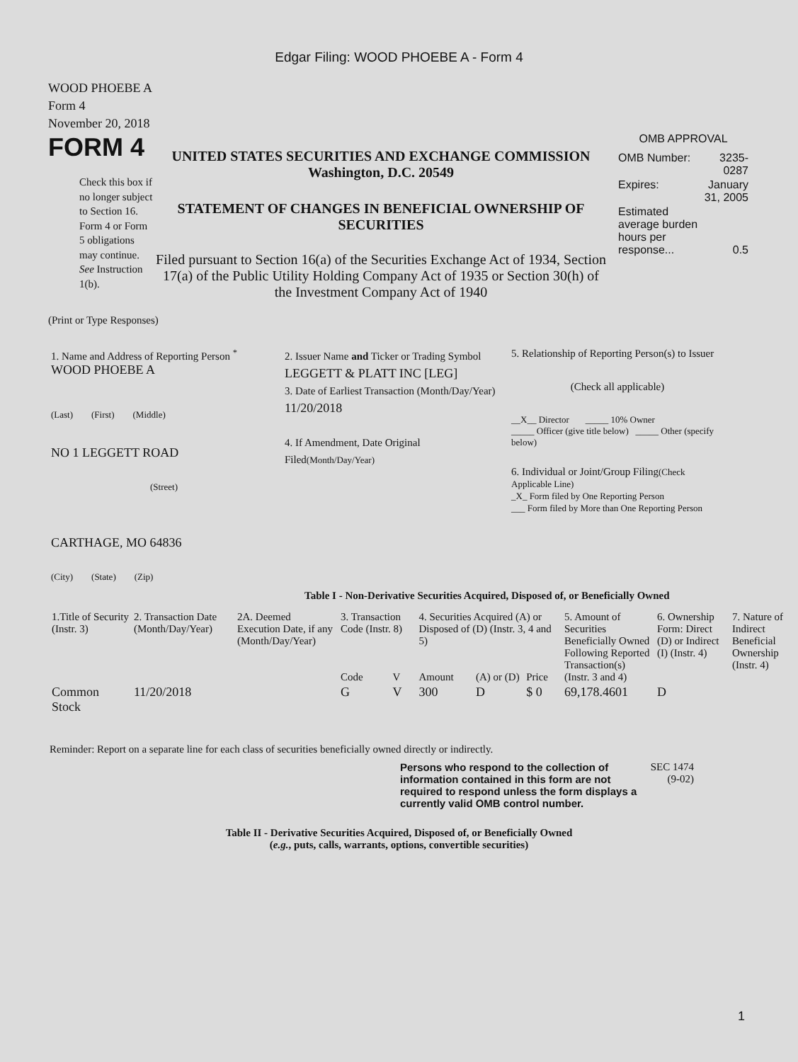Edgar Filing: WOOD PHOEBE A - Form 4
WOOD PHOEBE A
Form 4
November 20, 2018
FORM 4
Check this box if no longer subject to Section 16. Form 4 or Form 5 obligations may continue. See Instruction 1(b).
UNITED STATES SECURITIES AND EXCHANGE COMMISSION
Washington, D.C. 20549
STATEMENT OF CHANGES IN BENEFICIAL OWNERSHIP OF SECURITIES
Filed pursuant to Section 16(a) of the Securities Exchange Act of 1934, Section 17(a) of the Public Utility Holding Company Act of 1935 or Section 30(h) of the Investment Company Act of 1940
OMB APPROVAL
| OMB Number: | 3235-0287 |
| Expires: | January 31, 2005 |
| Estimated average burden hours per response... | 0.5 |
(Print or Type Responses)
1. Name and Address of Reporting Person <sup>*</sup>
WOOD PHOEBE A
(Last) (First) (Middle)
NO 1 LEGGETT ROAD
(Street)
CARTHAGE, MO 64836
(City) (State) (Zip)
2. Issuer Name and Ticker or Trading Symbol
LEGGETT & PLATT INC [LEG]
3. Date of Earliest Transaction (Month/Day/Year)
11/20/2018
4. If Amendment, Date Original Filed(Month/Day/Year)
5. Relationship of Reporting Person(s) to Issuer
(Check all applicable)
__X__ Director _____ 10% Owner
_____ Officer (give title below) _____ Other (specify below)
6. Individual or Joint/Group Filing(Check Applicable Line)
_X_ Form filed by One Reporting Person
___ Form filed by More than One Reporting Person
Table I - Non-Derivative Securities Acquired, Disposed of, or Beneficially Owned
| 1.Title of Security (Instr. 3) | 2. Transaction Date (Month/Day/Year) | 2A. Deemed Execution Date, if any (Month/Day/Year) | 3. Transaction Code (Instr. 8) | | 4. Securities Acquired (A) or Disposed of (D) (Instr. 3, 4 and 5) | | | 5. Amount of Securities Beneficially Owned Following Reported Transaction(s) (Instr. 3 and 4) | 6. Ownership Form: Direct (D) or Indirect (I) (Instr. 4) | 7. Nature of Indirect Beneficial Ownership (Instr. 4) |
| --- | --- | --- | --- | --- | --- | --- | --- | --- | --- | --- |
| | | | Code | V | Amount | (A) or (D) | Price | | | |
| Common Stock | 11/20/2018 | | G | V | 300 | D | $ 0 | 69,178.4601 | D | |
Reminder: Report on a separate line for each class of securities beneficially owned directly or indirectly.
Persons who respond to the collection of information contained in this form are not required to respond unless the form displays a currently valid OMB control number.
SEC 1474 (9-02)
Table II - Derivative Securities Acquired, Disposed of, or Beneficially Owned
(e.g., puts, calls, warrants, options, convertible securities)
1